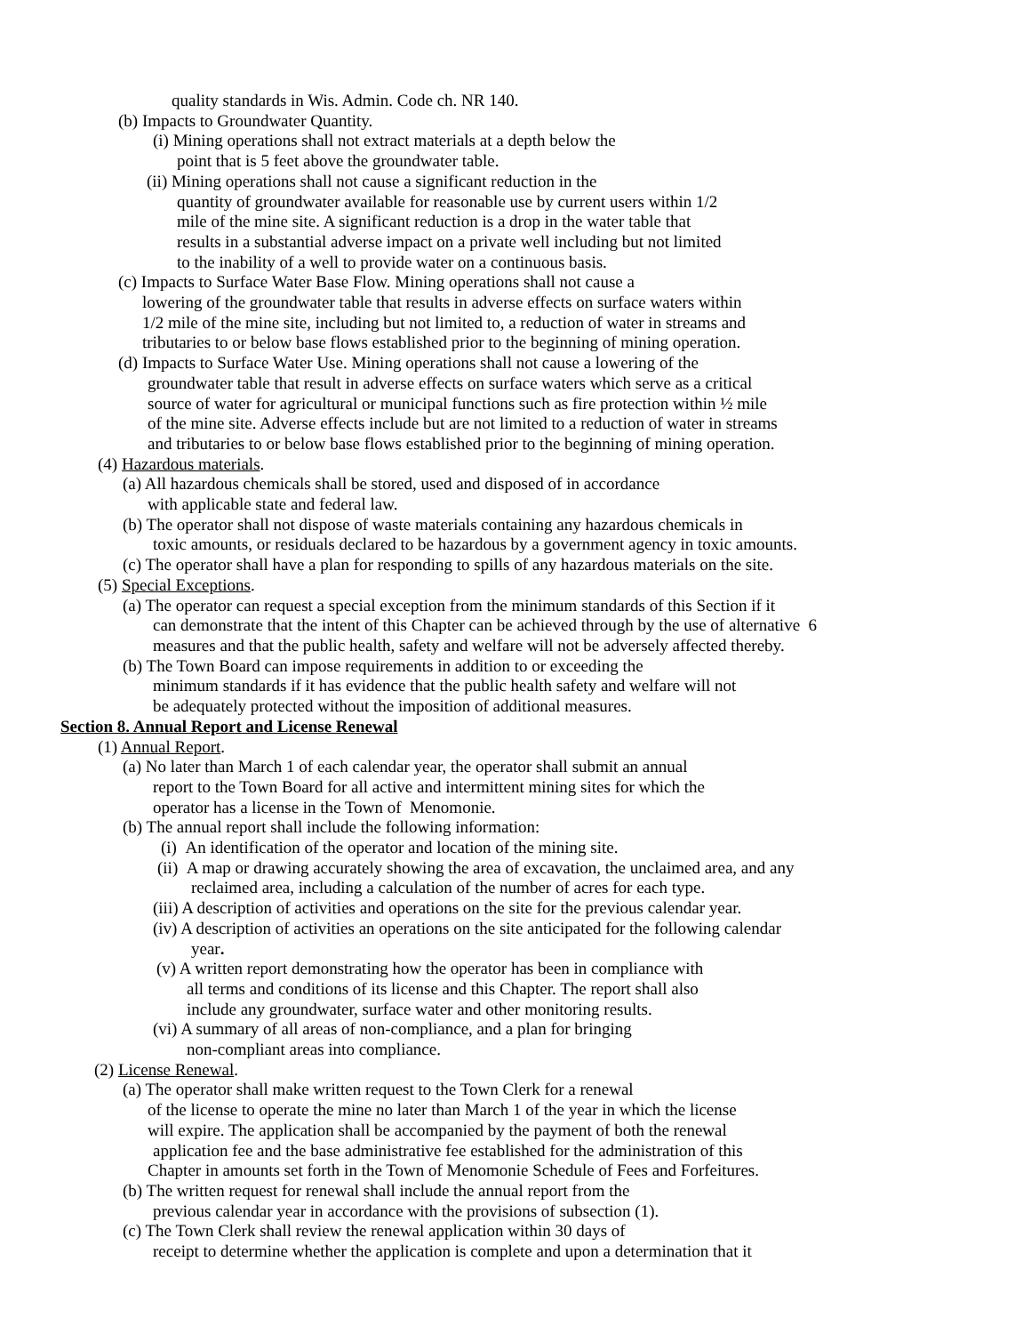quality standards in Wis. Admin. Code ch. NR 140.
(b) Impacts to Groundwater Quantity.
(i) Mining operations shall not extract materials at a depth below the
point that is 5 feet above the groundwater table.
(ii) Mining operations shall not cause a significant reduction in the
quantity of groundwater available for reasonable use by current users within 1/2
mile of the mine site. A significant reduction is a drop in the water table that
results in a substantial adverse impact on a private well including but not limited
to the inability of a well to provide water on a continuous basis.
(c) Impacts to Surface Water Base Flow. Mining operations shall not cause a
lowering of the groundwater table that results in adverse effects on surface waters within
1/2 mile of the mine site, including but not limited to, a reduction of water in streams and
tributaries to or below base flows established prior to the beginning of mining operation.
(d) Impacts to Surface Water Use. Mining operations shall not cause a lowering of the
groundwater table that result in adverse effects on surface waters which serve as a critical
source of water for agricultural or municipal functions such as fire protection within ½ mile
of the mine site. Adverse effects include but are not limited to a reduction of water in streams
and tributaries to or below base flows established prior to the beginning of mining operation.
(4) Hazardous materials.
(a) All hazardous chemicals shall be stored, used and disposed of in accordance
with applicable state and federal law.
(b) The operator shall not dispose of waste materials containing any hazardous chemicals in
toxic amounts, or residuals declared to be hazardous by a government agency in toxic amounts.
(c) The operator shall have a plan for responding to spills of any hazardous materials on the site.
(5) Special Exceptions.
(a) The operator can request a special exception from the minimum standards of this Section if it
can demonstrate that the intent of this Chapter can be achieved through by the use of alternative 6
measures and that the public health, safety and welfare will not be adversely affected thereby.
(b) The Town Board can impose requirements in addition to or exceeding the
minimum standards if it has evidence that the public health safety and welfare will not
be adequately protected without the imposition of additional measures.
Section 8. Annual Report and License Renewal
(1) Annual Report.
(a) No later than March 1 of each calendar year, the operator shall submit an annual
report to the Town Board for all active and intermittent mining sites for which the
operator has a license in the Town of Menomonie.
(b) The annual report shall include the following information:
(i) An identification of the operator and location of the mining site.
(ii) A map or drawing accurately showing the area of excavation, the unclaimed area, and any
reclaimed area, including a calculation of the number of acres for each type.
(iii) A description of activities and operations on the site for the previous calendar year.
(iv) A description of activities an operations on the site anticipated for the following calendar
year.
(v) A written report demonstrating how the operator has been in compliance with
all terms and conditions of its license and this Chapter. The report shall also
include any groundwater, surface water and other monitoring results.
(vi) A summary of all areas of non-compliance, and a plan for bringing
non-compliant areas into compliance.
(2) License Renewal.
(a) The operator shall make written request to the Town Clerk for a renewal
of the license to operate the mine no later than March 1 of the year in which the license
will expire. The application shall be accompanied by the payment of both the renewal
application fee and the base administrative fee established for the administration of this
Chapter in amounts set forth in the Town of Menomonie Schedule of Fees and Forfeitures.
(b) The written request for renewal shall include the annual report from the
previous calendar year in accordance with the provisions of subsection (1).
(c) The Town Clerk shall review the renewal application within 30 days of
receipt to determine whether the application is complete and upon a determination that it